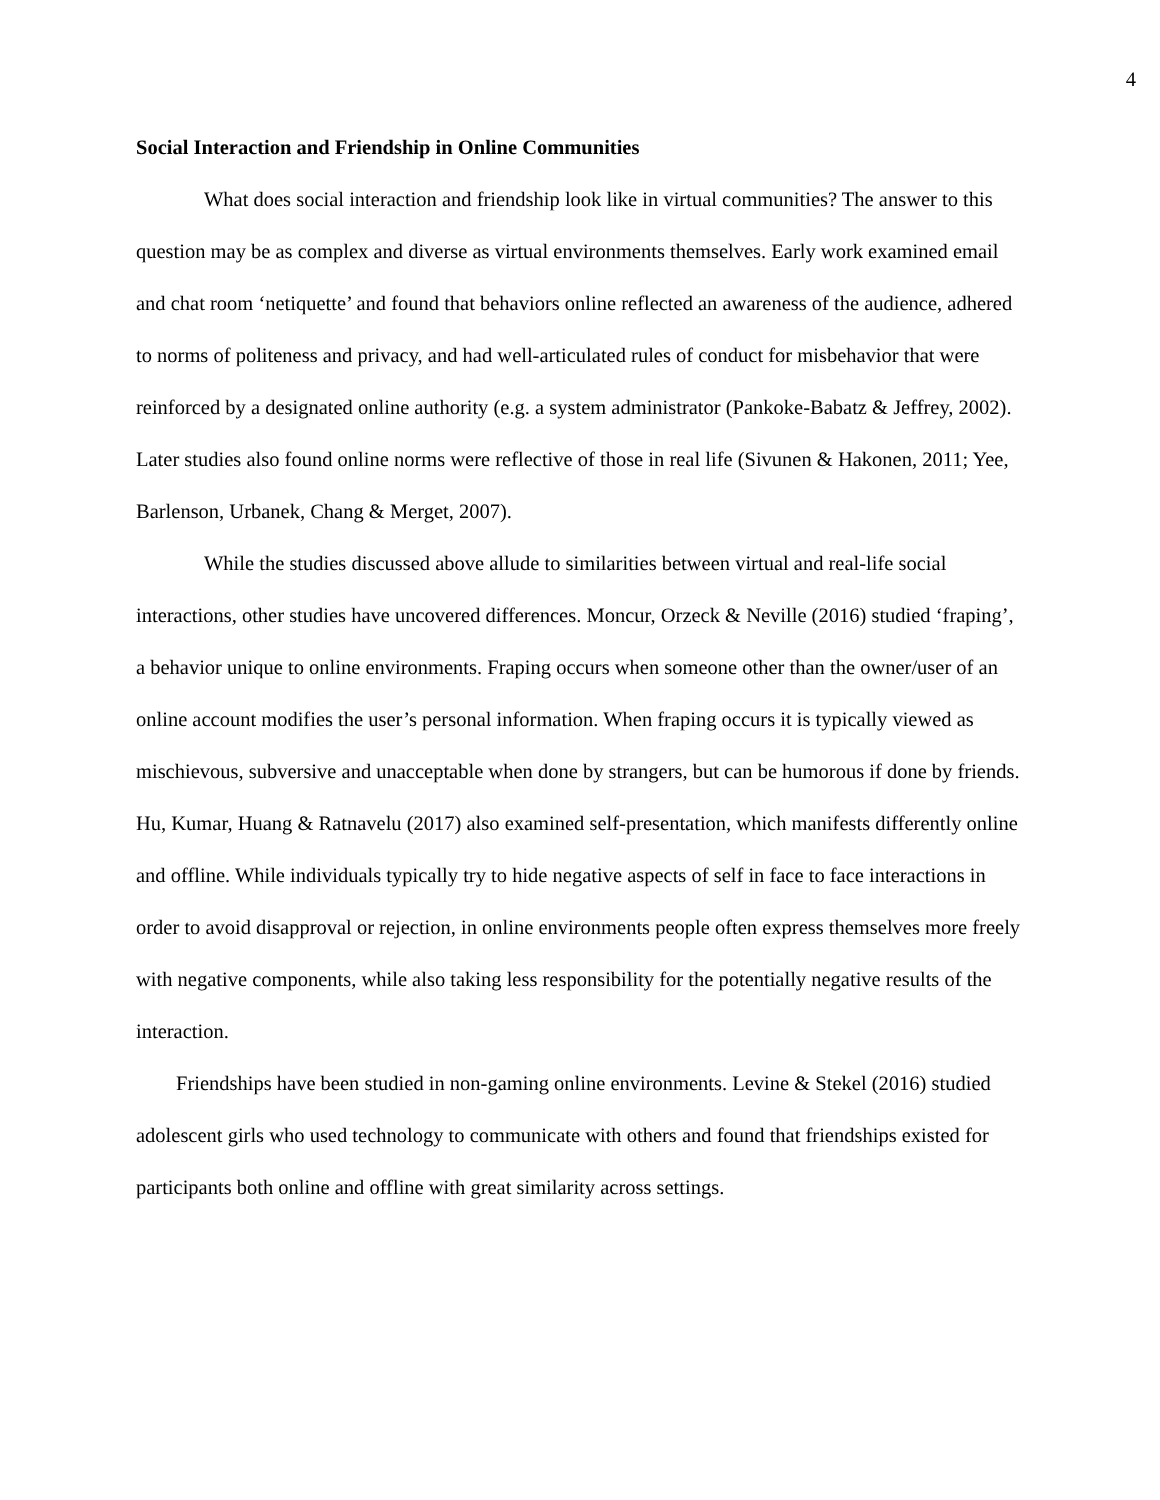4
Social Interaction and Friendship in Online Communities
What does social interaction and friendship look like in virtual communities? The answer to this question may be as complex and diverse as virtual environments themselves. Early work examined email and chat room ‘netiquette’ and found that behaviors online reflected an awareness of the audience, adhered to norms of politeness and privacy, and had well-articulated rules of conduct for misbehavior that were reinforced by a designated online authority (e.g. a system administrator (Pankoke-Babatz & Jeffrey, 2002). Later studies also found online norms were reflective of those in real life (Sivunen & Hakonen, 2011; Yee, Barlenson, Urbanek, Chang & Merget, 2007).
While the studies discussed above allude to similarities between virtual and real-life social interactions, other studies have uncovered differences. Moncur, Orzeck & Neville (2016) studied ‘fraping’, a behavior unique to online environments. Fraping occurs when someone other than the owner/user of an online account modifies the user’s personal information. When fraping occurs it is typically viewed as mischievous, subversive and unacceptable when done by strangers, but can be humorous if done by friends. Hu, Kumar, Huang & Ratnavelu (2017) also examined self-presentation, which manifests differently online and offline. While individuals typically try to hide negative aspects of self in face to face interactions in order to avoid disapproval or rejection, in online environments people often express themselves more freely with negative components, while also taking less responsibility for the potentially negative results of the interaction.
Friendships have been studied in non-gaming online environments. Levine & Stekel (2016) studied adolescent girls who used technology to communicate with others and found that friendships existed for participants both online and offline with great similarity across settings.